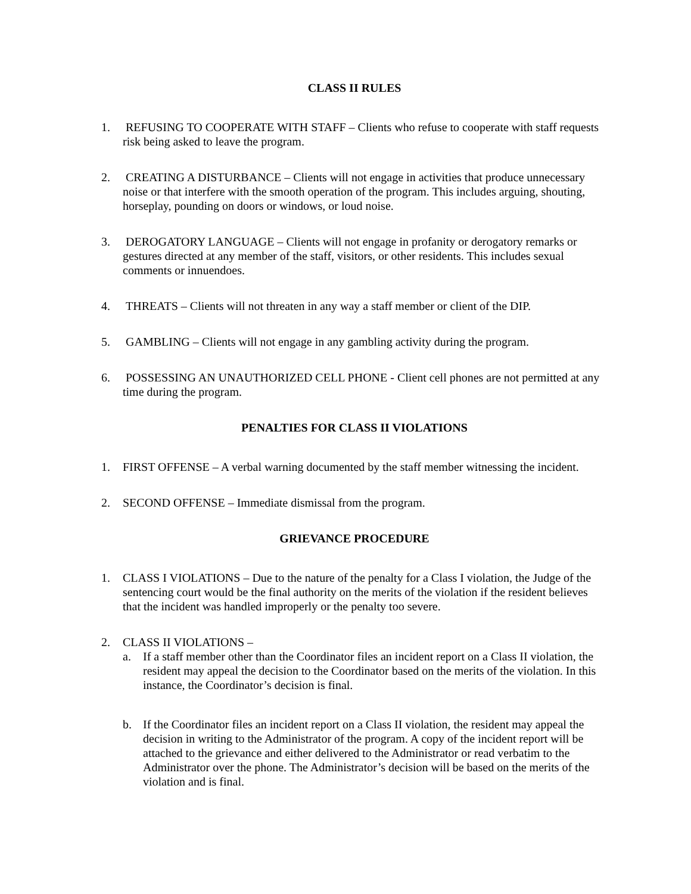CLASS II RULES
1. REFUSING TO COOPERATE WITH STAFF – Clients who refuse to cooperate with staff requests risk being asked to leave the program.
2. CREATING A DISTURBANCE – Clients will not engage in activities that produce unnecessary noise or that interfere with the smooth operation of the program. This includes arguing, shouting, horseplay, pounding on doors or windows, or loud noise.
3. DEROGATORY LANGUAGE – Clients will not engage in profanity or derogatory remarks or gestures directed at any member of the staff, visitors, or other residents. This includes sexual comments or innuendoes.
4. THREATS – Clients will not threaten in any way a staff member or client of the DIP.
5. GAMBLING – Clients will not engage in any gambling activity during the program.
6. POSSESSING AN UNAUTHORIZED CELL PHONE - Client cell phones are not permitted at any time during the program.
PENALTIES FOR CLASS II VIOLATIONS
1. FIRST OFFENSE – A verbal warning documented by the staff member witnessing the incident.
2. SECOND OFFENSE – Immediate dismissal from the program.
GRIEVANCE PROCEDURE
1. CLASS I VIOLATIONS – Due to the nature of the penalty for a Class I violation, the Judge of the sentencing court would be the final authority on the merits of the violation if the resident believes that the incident was handled improperly or the penalty too severe.
2. CLASS II VIOLATIONS –
a. If a staff member other than the Coordinator files an incident report on a Class II violation, the resident may appeal the decision to the Coordinator based on the merits of the violation. In this instance, the Coordinator’s decision is final.
b. If the Coordinator files an incident report on a Class II violation, the resident may appeal the decision in writing to the Administrator of the program. A copy of the incident report will be attached to the grievance and either delivered to the Administrator or read verbatim to the Administrator over the phone. The Administrator’s decision will be based on the merits of the violation and is final.